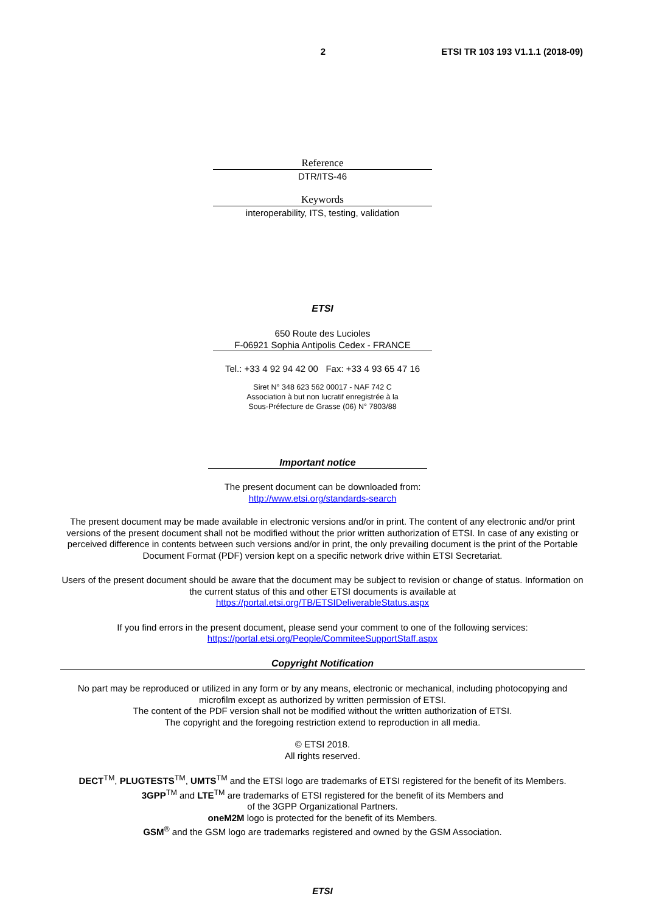2 ETSI TR 103 193 V1.1.1 (2018-09)
Reference
DTR/ITS-46
Keywords
interoperability, ITS, testing, validation
ETSI
650 Route des Lucioles
F-06921 Sophia Antipolis Cedex - FRANCE
Tel.: +33 4 92 94 42 00 Fax: +33 4 93 65 47 16
Siret N° 348 623 562 00017 - NAF 742 C
Association à but non lucratif enregistrée à la
Sous-Préfecture de Grasse (06) N° 7803/88
Important notice
The present document can be downloaded from:
http://www.etsi.org/standards-search
The present document may be made available in electronic versions and/or in print. The content of any electronic and/or print versions of the present document shall not be modified without the prior written authorization of ETSI. In case of any existing or perceived difference in contents between such versions and/or in print, the only prevailing document is the print of the Portable Document Format (PDF) version kept on a specific network drive within ETSI Secretariat.
Users of the present document should be aware that the document may be subject to revision or change of status. Information on the current status of this and other ETSI documents is available at
https://portal.etsi.org/TB/ETSIDeliverableStatus.aspx
If you find errors in the present document, please send your comment to one of the following services:
https://portal.etsi.org/People/CommiteeSupportStaff.aspx
Copyright Notification
No part may be reproduced or utilized in any form or by any means, electronic or mechanical, including photocopying and microfilm except as authorized by written permission of ETSI.
The content of the PDF version shall not be modified without the written authorization of ETSI.
The copyright and the foregoing restriction extend to reproduction in all media.
© ETSI 2018.
All rights reserved.
DECT<sup>TM</sup>, PLUGTESTS<sup>TM</sup>, UMTS<sup>TM</sup> and the ETSI logo are trademarks of ETSI registered for the benefit of its Members.
3GPP<sup>TM</sup> and LTE<sup>TM</sup> are trademarks of ETSI registered for the benefit of its Members and
of the 3GPP Organizational Partners.
oneM2M logo is protected for the benefit of its Members.
GSM<sup>®</sup> and the GSM logo are trademarks registered and owned by the GSM Association.
ETSI